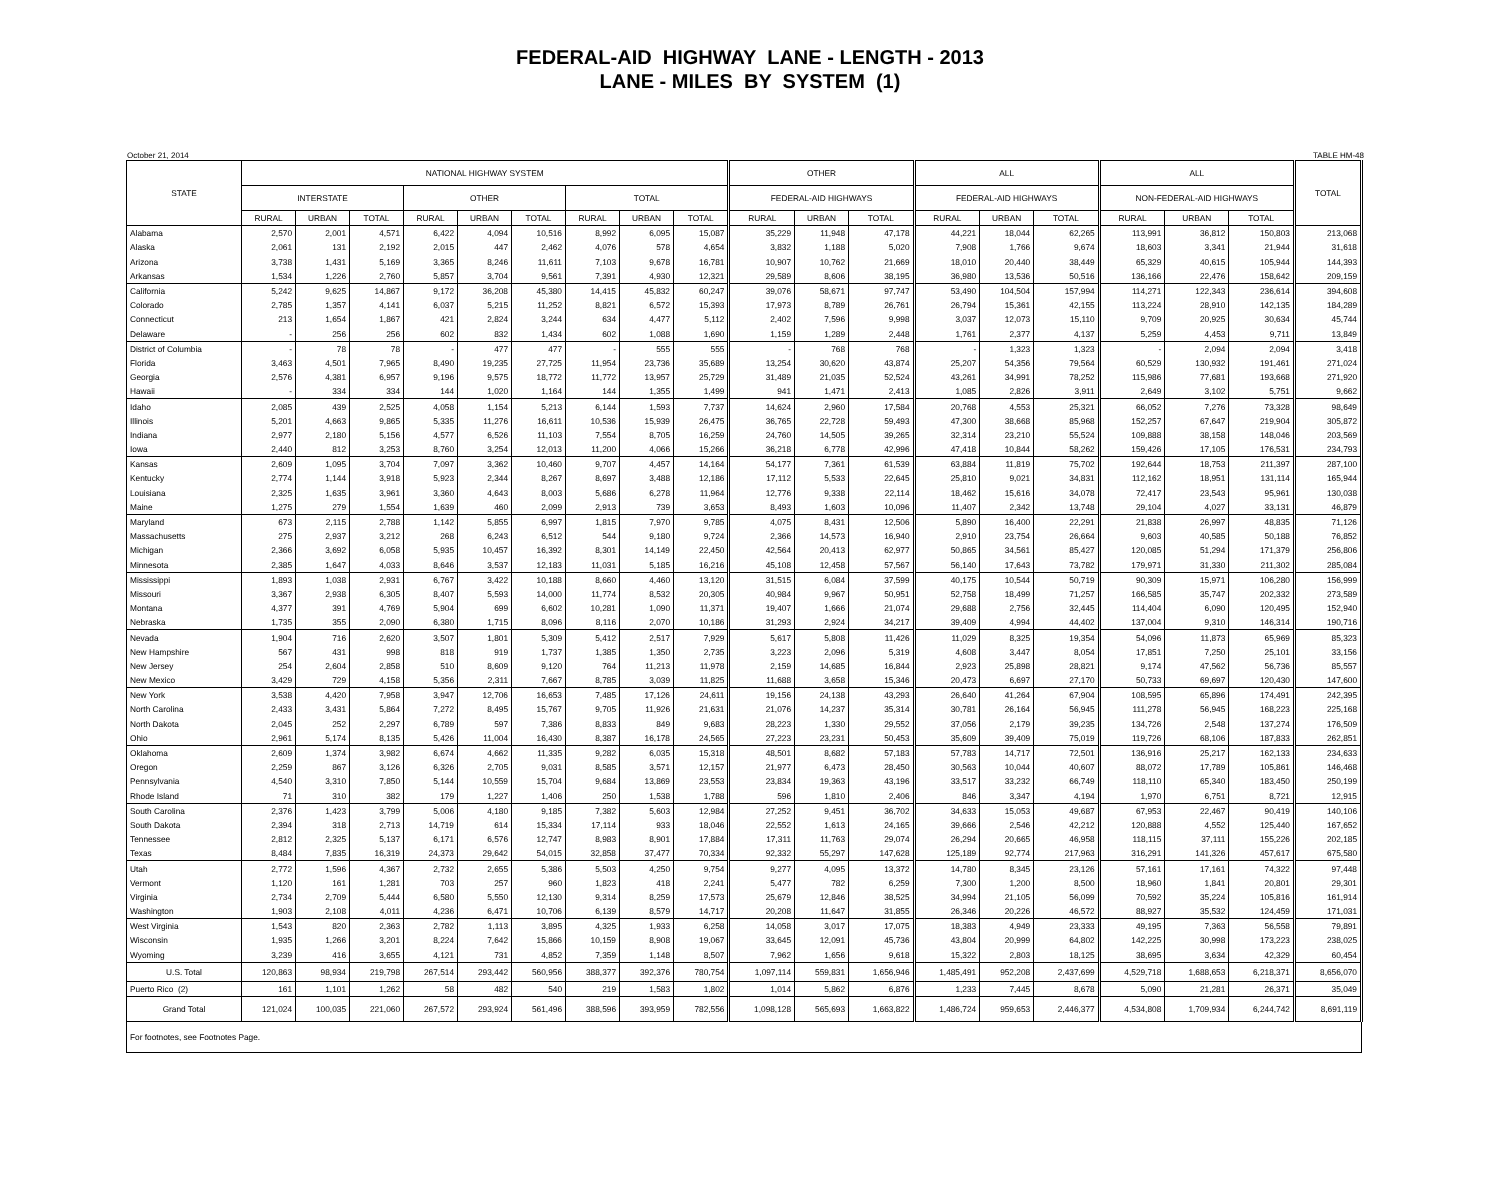FEDERAL-AID HIGHWAY LANE - LENGTH - 2013
LANE - MILES BY SYSTEM (1)
October 21, 2014 TABLE HM-48
| STATE | NATIONAL HIGHWAY SYSTEM | | | | | | | | | OTHER | | | ALL | | | ALL | | | TOTAL |
| --- | --- | --- | --- | --- | --- | --- | --- | --- | --- | --- | --- | --- | --- | --- | --- | --- | --- | --- | --- |
| | INTERSTATE | | | OTHER | | | TOTAL | | | FEDERAL-AID HIGHWAYS | | | FEDERAL-AID HIGHWAYS | | | NON-FEDERAL-AID HIGHWAYS | | | |
| | RURAL | URBAN | TOTAL | RURAL | URBAN | TOTAL | RURAL | URBAN | TOTAL | RURAL | URBAN | TOTAL | RURAL | URBAN | TOTAL | RURAL | URBAN | TOTAL | |
| Alabama | 2,570 | 2,001 | 4,571 | 6,422 | 4,094 | 10,516 | 8,992 | 6,095 | 15,087 | 35,229 | 11,948 | 47,178 | 44,221 | 18,044 | 62,265 | 113,991 | 36,812 | 150,803 | 213,068 |
| Alaska | 2,061 | 131 | 2,192 | 2,015 | 447 | 2,462 | 4,076 | 578 | 4,654 | 3,832 | 1,188 | 5,020 | 7,908 | 1,766 | 9,674 | 18,603 | 3,341 | 21,944 | 31,618 |
| Arizona | 3,738 | 1,431 | 5,169 | 3,365 | 8,246 | 11,611 | 7,103 | 9,678 | 16,781 | 10,907 | 10,762 | 21,669 | 18,010 | 20,440 | 38,449 | 65,329 | 40,615 | 105,944 | 144,393 |
| Arkansas | 1,534 | 1,226 | 2,760 | 5,857 | 3,704 | 9,561 | 7,391 | 4,930 | 12,321 | 29,589 | 8,606 | 38,195 | 36,980 | 13,536 | 50,516 | 136,166 | 22,476 | 158,642 | 209,159 |
| California | 5,242 | 9,625 | 14,867 | 9,172 | 36,208 | 45,380 | 14,415 | 45,832 | 60,247 | 39,076 | 58,671 | 97,747 | 53,490 | 104,504 | 157,994 | 114,271 | 122,343 | 236,614 | 394,608 |
| Colorado | 2,785 | 1,357 | 4,141 | 6,037 | 5,215 | 11,252 | 8,821 | 6,572 | 15,393 | 17,973 | 8,789 | 26,761 | 26,794 | 15,361 | 42,155 | 113,224 | 28,910 | 142,135 | 184,289 |
| Connecticut | 213 | 1,654 | 1,867 | 421 | 2,824 | 3,244 | 634 | 4,477 | 5,112 | 2,402 | 7,596 | 9,998 | 3,037 | 12,073 | 15,110 | 9,709 | 20,925 | 30,634 | 45,744 |
| Delaware | - | 256 | 256 | 602 | 832 | 1,434 | 602 | 1,088 | 1,690 | 1,159 | 1,289 | 2,448 | 1,761 | 2,377 | 4,137 | 5,259 | 4,453 | 9,711 | 13,849 |
| District of Columbia | - | 78 | 78 | - | 477 | 477 | - | 555 | 555 | - | 768 | 768 | - | 1,323 | 1,323 | - | 2,094 | 2,094 | 3,418 |
| Florida | 3,463 | 4,501 | 7,965 | 8,490 | 19,235 | 27,725 | 11,954 | 23,736 | 35,689 | 13,254 | 30,620 | 43,874 | 25,207 | 54,356 | 79,564 | 60,529 | 130,932 | 191,461 | 271,024 |
| Georgia | 2,576 | 4,381 | 6,957 | 9,196 | 9,575 | 18,772 | 11,772 | 13,957 | 25,729 | 31,489 | 21,035 | 52,524 | 43,261 | 34,991 | 78,252 | 115,986 | 77,681 | 193,668 | 271,920 |
| Hawaii | - | 334 | 334 | 144 | 1,020 | 1,164 | 144 | 1,355 | 1,499 | 941 | 1,471 | 2,413 | 1,085 | 2,826 | 3,911 | 2,649 | 3,102 | 5,751 | 9,662 |
| Idaho | 2,085 | 439 | 2,525 | 4,058 | 1,154 | 5,213 | 6,144 | 1,593 | 7,737 | 14,624 | 2,960 | 17,584 | 20,768 | 4,553 | 25,321 | 66,052 | 7,276 | 73,328 | 98,649 |
| Illinois | 5,201 | 4,663 | 9,865 | 5,335 | 11,276 | 16,611 | 10,536 | 15,939 | 26,475 | 36,765 | 22,728 | 59,493 | 47,300 | 38,668 | 85,968 | 152,257 | 67,647 | 219,904 | 305,872 |
| Indiana | 2,977 | 2,180 | 5,156 | 4,577 | 6,526 | 11,103 | 7,554 | 8,705 | 16,259 | 24,760 | 14,505 | 39,265 | 32,314 | 23,210 | 55,524 | 109,888 | 38,158 | 148,046 | 203,569 |
| Iowa | 2,440 | 812 | 3,253 | 8,760 | 3,254 | 12,013 | 11,200 | 4,066 | 15,266 | 36,218 | 6,778 | 42,996 | 47,418 | 10,844 | 58,262 | 159,426 | 17,105 | 176,531 | 234,793 |
| Kansas | 2,609 | 1,095 | 3,704 | 7,097 | 3,362 | 10,460 | 9,707 | 4,457 | 14,164 | 54,177 | 7,361 | 61,539 | 63,884 | 11,819 | 75,702 | 192,644 | 18,753 | 211,397 | 287,100 |
| Kentucky | 2,774 | 1,144 | 3,918 | 5,923 | 2,344 | 8,267 | 8,697 | 3,488 | 12,186 | 17,112 | 5,533 | 22,645 | 25,810 | 9,021 | 34,831 | 112,162 | 18,951 | 131,114 | 165,944 |
| Louisiana | 2,325 | 1,635 | 3,961 | 3,360 | 4,643 | 8,003 | 5,686 | 6,278 | 11,964 | 12,776 | 9,338 | 22,114 | 18,462 | 15,616 | 34,078 | 72,417 | 23,543 | 95,961 | 130,038 |
| Maine | 1,275 | 279 | 1,554 | 1,639 | 460 | 2,099 | 2,913 | 739 | 3,653 | 8,493 | 1,603 | 10,096 | 11,407 | 2,342 | 13,748 | 29,104 | 4,027 | 33,131 | 46,879 |
| Maryland | 673 | 2,115 | 2,788 | 1,142 | 5,855 | 6,997 | 1,815 | 7,970 | 9,785 | 4,075 | 8,431 | 12,506 | 5,890 | 16,400 | 22,291 | 21,838 | 26,997 | 48,835 | 71,126 |
| Massachusetts | 275 | 2,937 | 3,212 | 268 | 6,243 | 6,512 | 544 | 9,180 | 9,724 | 2,366 | 14,573 | 16,940 | 2,910 | 23,754 | 26,664 | 9,603 | 40,585 | 50,188 | 76,852 |
| Michigan | 2,366 | 3,692 | 6,058 | 5,935 | 10,457 | 16,392 | 8,301 | 14,149 | 22,450 | 42,564 | 20,413 | 62,977 | 50,865 | 34,561 | 85,427 | 120,085 | 51,294 | 171,379 | 256,806 |
| Minnesota | 2,385 | 1,647 | 4,033 | 8,646 | 3,537 | 12,183 | 11,031 | 5,185 | 16,216 | 45,108 | 12,458 | 57,567 | 56,140 | 17,643 | 73,782 | 179,971 | 31,330 | 211,302 | 285,084 |
| Mississippi | 1,893 | 1,038 | 2,931 | 6,767 | 3,422 | 10,188 | 8,660 | 4,460 | 13,120 | 31,515 | 6,084 | 37,599 | 40,175 | 10,544 | 50,719 | 90,309 | 15,971 | 106,280 | 156,999 |
| Missouri | 3,367 | 2,938 | 6,305 | 8,407 | 5,593 | 14,000 | 11,774 | 8,532 | 20,305 | 40,984 | 9,967 | 50,951 | 52,758 | 18,499 | 71,257 | 166,585 | 35,747 | 202,332 | 273,589 |
| Montana | 4,377 | 391 | 4,769 | 5,904 | 699 | 6,602 | 10,281 | 1,090 | 11,371 | 19,407 | 1,666 | 21,074 | 29,688 | 2,756 | 32,445 | 114,404 | 6,090 | 120,495 | 152,940 |
| Nebraska | 1,735 | 355 | 2,090 | 6,380 | 1,715 | 8,096 | 8,116 | 2,070 | 10,186 | 31,293 | 2,924 | 34,217 | 39,409 | 4,994 | 44,402 | 137,004 | 9,310 | 146,314 | 190,716 |
| Nevada | 1,904 | 716 | 2,620 | 3,507 | 1,801 | 5,309 | 5,412 | 2,517 | 7,929 | 5,617 | 5,808 | 11,426 | 11,029 | 8,325 | 19,354 | 54,096 | 11,873 | 65,969 | 85,323 |
| New Hampshire | 567 | 431 | 998 | 818 | 919 | 1,737 | 1,385 | 1,350 | 2,735 | 3,223 | 2,096 | 5,319 | 4,608 | 3,447 | 8,054 | 17,851 | 7,250 | 25,101 | 33,156 |
| New Jersey | 254 | 2,604 | 2,858 | 510 | 8,609 | 9,120 | 764 | 11,213 | 11,978 | 2,159 | 14,685 | 16,844 | 2,923 | 25,898 | 28,821 | 9,174 | 47,562 | 56,736 | 85,557 |
| New Mexico | 3,429 | 729 | 4,158 | 5,356 | 2,311 | 7,667 | 8,785 | 3,039 | 11,825 | 11,688 | 3,658 | 15,346 | 20,473 | 6,697 | 27,170 | 50,733 | 69,697 | 120,430 | 147,600 |
| New York | 3,538 | 4,420 | 7,958 | 3,947 | 12,706 | 16,653 | 7,485 | 17,126 | 24,611 | 19,156 | 24,138 | 43,293 | 26,640 | 41,264 | 67,904 | 108,595 | 65,896 | 174,491 | 242,395 |
| North Carolina | 2,433 | 3,431 | 5,864 | 7,272 | 8,495 | 15,767 | 9,705 | 11,926 | 21,631 | 21,076 | 14,237 | 35,314 | 30,781 | 26,164 | 56,945 | 111,278 | 56,945 | 168,223 | 225,168 |
| North Dakota | 2,045 | 252 | 2,297 | 6,789 | 597 | 7,386 | 8,833 | 849 | 9,683 | 28,223 | 1,330 | 29,552 | 37,056 | 2,179 | 39,235 | 134,726 | 2,548 | 137,274 | 176,509 |
| Ohio | 2,961 | 5,174 | 8,135 | 5,426 | 11,004 | 16,430 | 8,387 | 16,178 | 24,565 | 27,223 | 23,231 | 50,453 | 35,609 | 39,409 | 75,019 | 119,726 | 68,106 | 187,833 | 262,851 |
| Oklahoma | 2,609 | 1,374 | 3,982 | 6,674 | 4,662 | 11,335 | 9,282 | 6,035 | 15,318 | 48,501 | 8,682 | 57,183 | 57,783 | 14,717 | 72,501 | 136,916 | 25,217 | 162,133 | 234,633 |
| Oregon | 2,259 | 867 | 3,126 | 6,326 | 2,705 | 9,031 | 8,585 | 3,571 | 12,157 | 21,977 | 6,473 | 28,450 | 30,563 | 10,044 | 40,607 | 88,072 | 17,789 | 105,861 | 146,468 |
| Pennsylvania | 4,540 | 3,310 | 7,850 | 5,144 | 10,559 | 15,704 | 9,684 | 13,869 | 23,553 | 23,834 | 19,363 | 43,196 | 33,517 | 33,232 | 66,749 | 118,110 | 65,340 | 183,450 | 250,199 |
| Rhode Island | 71 | 310 | 382 | 179 | 1,227 | 1,406 | 250 | 1,538 | 1,788 | 596 | 1,810 | 2,406 | 846 | 3,347 | 4,194 | 1,970 | 6,751 | 8,721 | 12,915 |
| South Carolina | 2,376 | 1,423 | 3,799 | 5,006 | 4,180 | 9,185 | 7,382 | 5,603 | 12,984 | 27,252 | 9,451 | 36,702 | 34,633 | 15,053 | 49,687 | 67,953 | 22,467 | 90,419 | 140,106 |
| South Dakota | 2,394 | 318 | 2,713 | 14,719 | 614 | 15,334 | 17,114 | 933 | 18,046 | 22,552 | 1,613 | 24,165 | 39,666 | 2,546 | 42,212 | 120,888 | 4,552 | 125,440 | 167,652 |
| Tennessee | 2,812 | 2,325 | 5,137 | 6,171 | 6,576 | 12,747 | 8,983 | 8,901 | 17,884 | 17,311 | 11,763 | 29,074 | 26,294 | 20,665 | 46,958 | 118,115 | 37,111 | 155,226 | 202,185 |
| Texas | 8,484 | 7,835 | 16,319 | 24,373 | 29,642 | 54,015 | 32,858 | 37,477 | 70,334 | 92,332 | 55,297 | 147,628 | 125,189 | 92,774 | 217,963 | 316,291 | 141,326 | 457,617 | 675,580 |
| Utah | 2,772 | 1,596 | 4,367 | 2,732 | 2,655 | 5,386 | 5,503 | 4,250 | 9,754 | 9,277 | 4,095 | 13,372 | 14,780 | 8,345 | 23,126 | 57,161 | 17,161 | 74,322 | 97,448 |
| Vermont | 1,120 | 161 | 1,281 | 703 | 257 | 960 | 1,823 | 418 | 2,241 | 5,477 | 782 | 6,259 | 7,300 | 1,200 | 8,500 | 18,960 | 1,841 | 20,801 | 29,301 |
| Virginia | 2,734 | 2,709 | 5,444 | 6,580 | 5,550 | 12,130 | 9,314 | 8,259 | 17,573 | 25,679 | 12,846 | 38,525 | 34,994 | 21,105 | 56,099 | 70,592 | 35,224 | 105,816 | 161,914 |
| Washington | 1,903 | 2,108 | 4,011 | 4,236 | 6,471 | 10,706 | 6,139 | 8,579 | 14,717 | 20,208 | 11,647 | 31,855 | 26,346 | 20,226 | 46,572 | 88,927 | 35,532 | 124,459 | 171,031 |
| West Virginia | 1,543 | 820 | 2,363 | 2,782 | 1,113 | 3,895 | 4,325 | 1,933 | 6,258 | 14,058 | 3,017 | 17,075 | 18,383 | 4,949 | 23,333 | 49,195 | 7,363 | 56,558 | 79,891 |
| Wisconsin | 1,935 | 1,266 | 3,201 | 8,224 | 7,642 | 15,866 | 10,159 | 8,908 | 19,067 | 33,645 | 12,091 | 45,736 | 43,804 | 20,999 | 64,802 | 142,225 | 30,998 | 173,223 | 238,025 |
| Wyoming | 3,239 | 416 | 3,655 | 4,121 | 731 | 4,852 | 7,359 | 1,148 | 8,507 | 7,962 | 1,656 | 9,618 | 15,322 | 2,803 | 18,125 | 38,695 | 3,634 | 42,329 | 60,454 |
| U.S. Total | 120,863 | 98,934 | 219,798 | 267,514 | 293,442 | 560,956 | 388,377 | 392,376 | 780,754 | 1,097,114 | 559,831 | 1,656,946 | 1,485,491 | 952,208 | 2,437,699 | 4,529,718 | 1,688,653 | 6,218,371 | 8,656,070 |
| Puerto Rico (2) | 161 | 1,101 | 1,262 | 58 | 482 | 540 | 219 | 1,583 | 1,802 | 1,014 | 5,862 | 6,876 | 1,233 | 7,445 | 8,678 | 5,090 | 21,281 | 26,371 | 35,049 |
| Grand Total | 121,024 | 100,035 | 221,060 | 267,572 | 293,924 | 561,496 | 388,596 | 393,959 | 782,556 | 1,098,128 | 565,693 | 1,663,822 | 1,486,724 | 959,653 | 2,446,377 | 4,534,808 | 1,709,934 | 6,244,742 | 8,691,119 |
| For footnotes, see Footnotes Page. | | | | | | | | | | | | | | | | | | | |